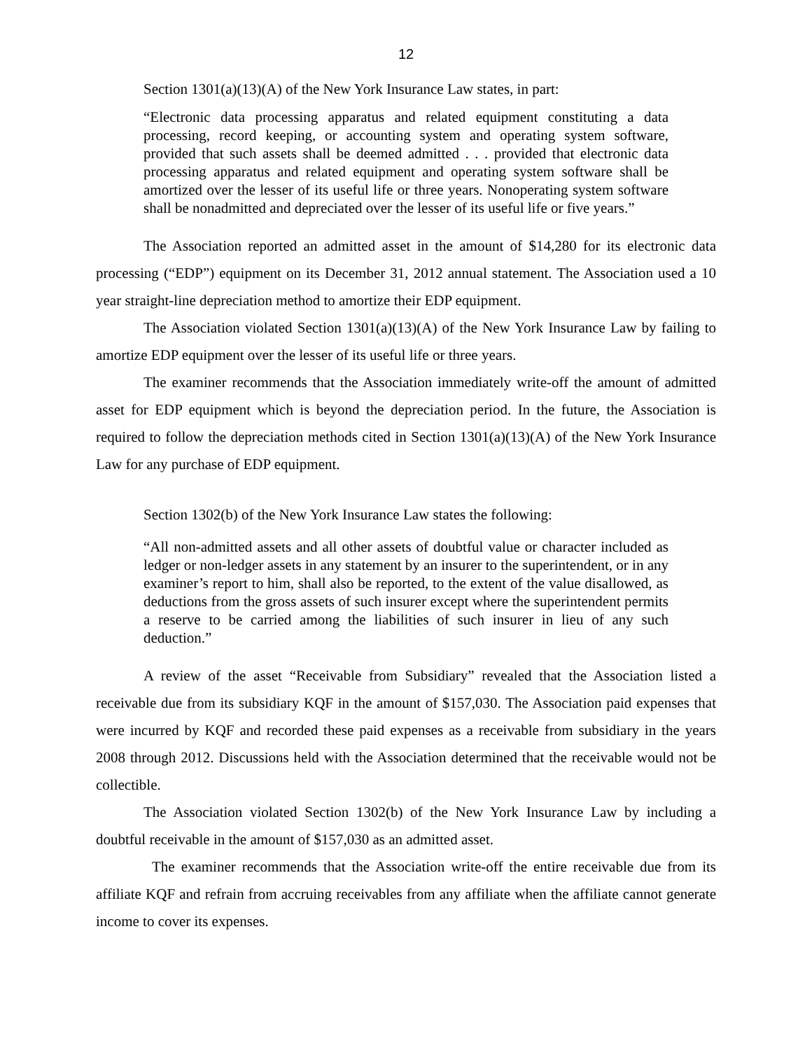12
Section 1301(a)(13)(A) of the New York Insurance Law states, in part:
“Electronic data processing apparatus and related equipment constituting a data processing, record keeping, or accounting system and operating system software, provided that such assets shall be deemed admitted . . . provided that electronic data processing apparatus and related equipment and operating system software shall be amortized over the lesser of its useful life or three years. Nonoperating system software shall be nonadmitted and depreciated over the lesser of its useful life or five years.”
The Association reported an admitted asset in the amount of $14,280 for its electronic data processing (“EDP”) equipment on its December 31, 2012 annual statement. The Association used a 10 year straight-line depreciation method to amortize their EDP equipment.
The Association violated Section 1301(a)(13)(A) of the New York Insurance Law by failing to amortize EDP equipment over the lesser of its useful life or three years.
The examiner recommends that the Association immediately write-off the amount of admitted asset for EDP equipment which is beyond the depreciation period. In the future, the Association is required to follow the depreciation methods cited in Section 1301(a)(13)(A) of the New York Insurance Law for any purchase of EDP equipment.
Section 1302(b) of the New York Insurance Law states the following:
“All non-admitted assets and all other assets of doubtful value or character included as ledger or non-ledger assets in any statement by an insurer to the superintendent, or in any examiner’s report to him, shall also be reported, to the extent of the value disallowed, as deductions from the gross assets of such insurer except where the superintendent permits a reserve to be carried among the liabilities of such insurer in lieu of any such deduction.”
A review of the asset “Receivable from Subsidiary” revealed that the Association listed a receivable due from its subsidiary KQF in the amount of $157,030. The Association paid expenses that were incurred by KQF and recorded these paid expenses as a receivable from subsidiary in the years 2008 through 2012. Discussions held with the Association determined that the receivable would not be collectible.
The Association violated Section 1302(b) of the New York Insurance Law by including a doubtful receivable in the amount of $157,030 as an admitted asset.
The examiner recommends that the Association write-off the entire receivable due from its affiliate KQF and refrain from accruing receivables from any affiliate when the affiliate cannot generate income to cover its expenses.